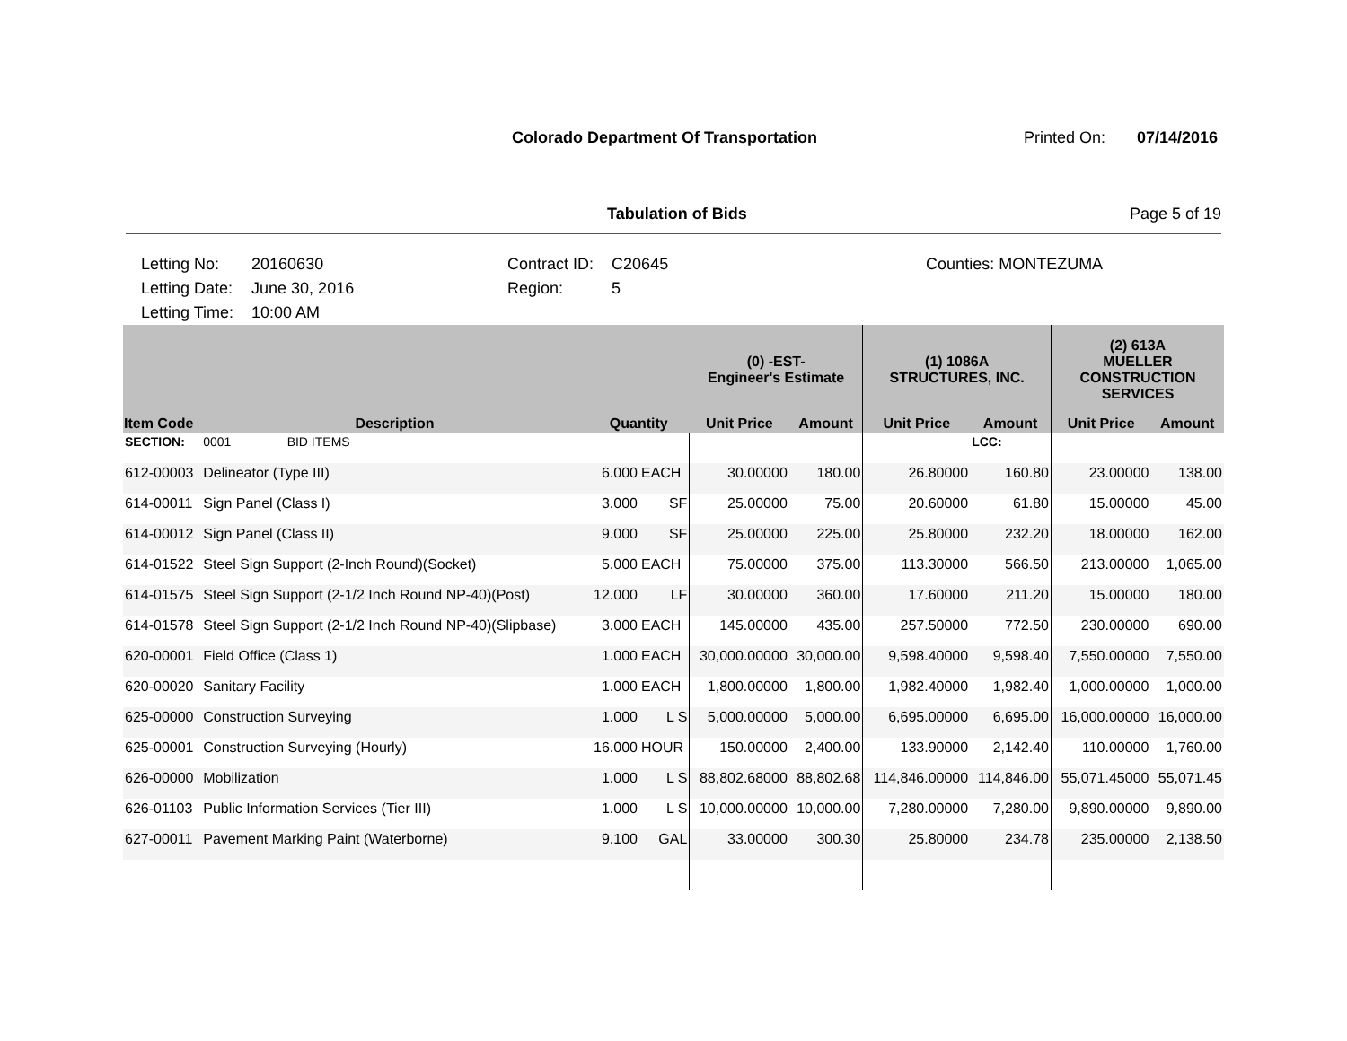Colorado Department Of Transportation
Printed On: 07/14/2016
Tabulation of Bids Page 5 of 19
Letting No:
Letting Date:
Letting Time:
20160630
June 30, 2016
10:00 AM
Contract ID:
Region:
C20645
5
Counties: MONTEZUMA
| | | | | (0) -EST- Engineer's Estimate | | (1) 1086A STRUCTURES, INC. | | (2) 613A MUELLER CONSTRUCTION SERVICES | |
| --- | --- | --- | --- | --- | --- | --- | --- | --- | --- |
| Item Code | Description | Quantity | | Unit Price | Amount | Unit Price | Amount | Unit Price | Amount |
| SECTION: | 0001 BID ITEMS | | | | | | LCC: | | |
| 612-00003 | Delineator (Type III) | 6.000 | EACH | 30.00000 | 180.00 | 26.80000 | 160.80 | 23.00000 | 138.00 |
| 614-00011 | Sign Panel (Class I) | 3.000 | SF | 25.00000 | 75.00 | 20.60000 | 61.80 | 15.00000 | 45.00 |
| 614-00012 | Sign Panel (Class II) | 9.000 | SF | 25.00000 | 225.00 | 25.80000 | 232.20 | 18.00000 | 162.00 |
| 614-01522 | Steel Sign Support (2-Inch Round)(Socket) | 5.000 | EACH | 75.00000 | 375.00 | 113.30000 | 566.50 | 213.00000 | 1,065.00 |
| 614-01575 | Steel Sign Support (2-1/2 Inch Round NP-40)(Post) | 12.000 | LF | 30.00000 | 360.00 | 17.60000 | 211.20 | 15.00000 | 180.00 |
| 614-01578 | Steel Sign Support (2-1/2 Inch Round NP-40)(Slipbase) | 3.000 | EACH | 145.00000 | 435.00 | 257.50000 | 772.50 | 230.00000 | 690.00 |
| 620-00001 | Field Office (Class 1) | 1.000 | EACH | 30,000.00000 | 30,000.00 | 9,598.40000 | 9,598.40 | 7,550.00000 | 7,550.00 |
| 620-00020 | Sanitary Facility | 1.000 | EACH | 1,800.00000 | 1,800.00 | 1,982.40000 | 1,982.40 | 1,000.00000 | 1,000.00 |
| 625-00000 | Construction Surveying | 1.000 | L S | 5,000.00000 | 5,000.00 | 6,695.00000 | 6,695.00 | 16,000.00000 | 16,000.00 |
| 625-00001 | Construction Surveying (Hourly) | 16.000 | HOUR | 150.00000 | 2,400.00 | 133.90000 | 2,142.40 | 110.00000 | 1,760.00 |
| 626-00000 | Mobilization | 1.000 | L S | 88,802.68000 | 88,802.68 | 114,846.00000 | 114,846.00 | 55,071.45000 | 55,071.45 |
| 626-01103 | Public Information Services (Tier III) | 1.000 | L S | 10,000.00000 | 10,000.00 | 7,280.00000 | 7,280.00 | 9,890.00000 | 9,890.00 |
| 627-00011 | Pavement Marking Paint (Waterborne) | 9.100 | GAL | 33.00000 | 300.30 | 25.80000 | 234.78 | 235.00000 | 2,138.50 |